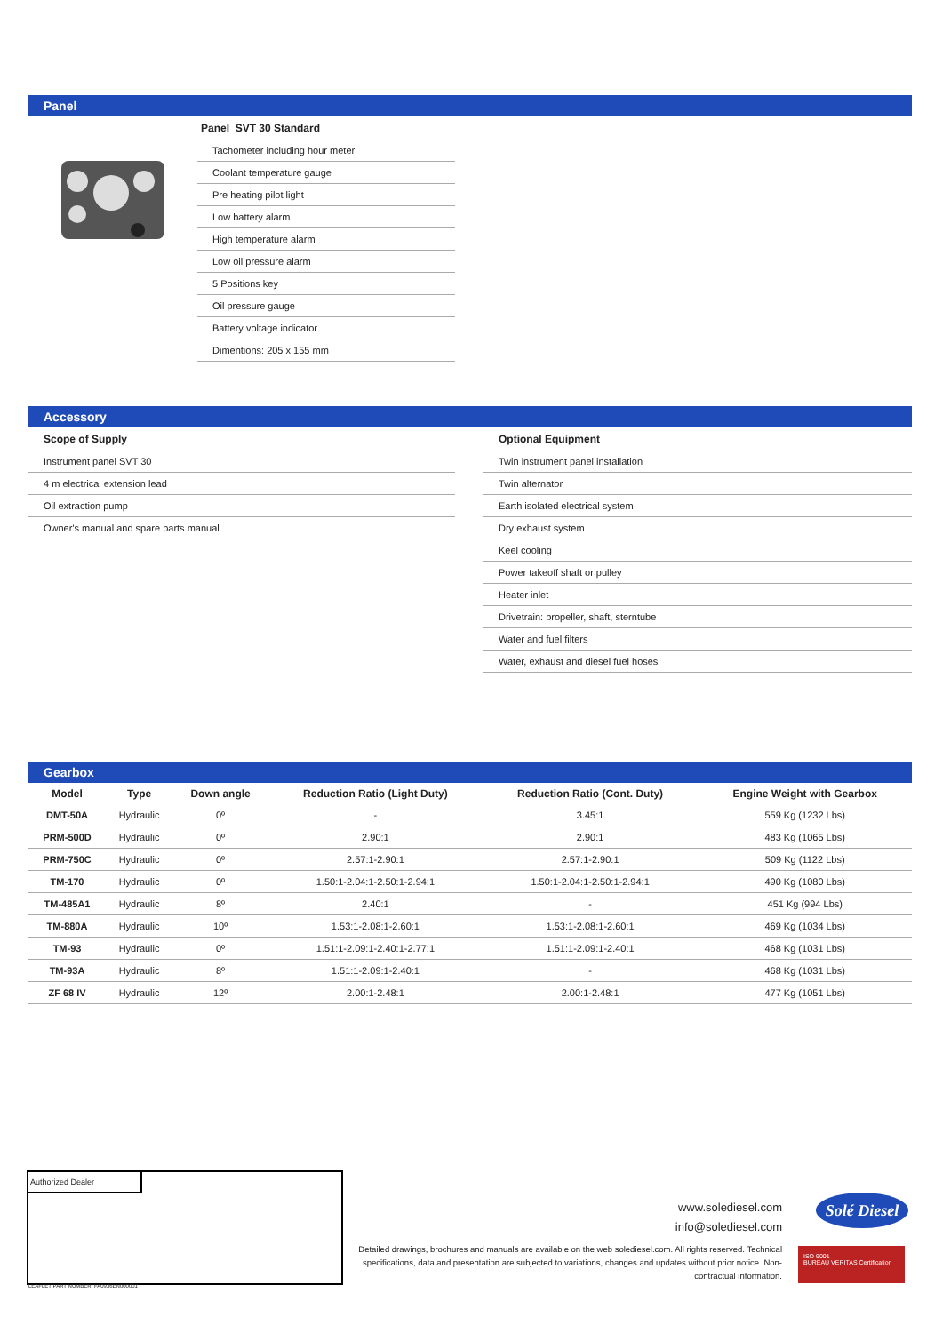Panel
Panel SVT 30 Standard
Tachometer including hour meter
Coolant temperature gauge
Pre heating pilot light
Low battery alarm
High temperature alarm
Low oil pressure alarm
5 Positions key
Oil pressure gauge
Battery voltage indicator
Dimentions: 205 x 155 mm
Accessory
Scope of Supply
Instrument panel SVT 30
4 m electrical extension lead
Oil extraction pump
Owner's manual and spare parts manual
Optional Equipment
Twin instrument panel installation
Twin alternator
Earth isolated electrical system
Dry exhaust system
Keel cooling
Power takeoff shaft or pulley
Heater inlet
Drivetrain: propeller, shaft, sterntube
Water and fuel filters
Water, exhaust and diesel fuel hoses
Gearbox
| Model | Type | Down angle | Reduction Ratio (Light Duty) | Reduction Ratio (Cont. Duty) | Engine Weight with Gearbox |
| --- | --- | --- | --- | --- | --- |
| DMT-50A | Hydraulic | 0º | - | 3.45:1 | 559 Kg (1232 Lbs) |
| PRM-500D | Hydraulic | 0º | 2.90:1 | 2.90:1 | 483 Kg (1065 Lbs) |
| PRM-750C | Hydraulic | 0º | 2.57:1-2.90:1 | 2.57:1-2.90:1 | 509 Kg (1122 Lbs) |
| TM-170 | Hydraulic | 0º | 1.50:1-2.04:1-2.50:1-2.94:1 | 1.50:1-2.04:1-2.50:1-2.94:1 | 490 Kg (1080 Lbs) |
| TM-485A1 | Hydraulic | 8º | 2.40:1 | - | 451 Kg (994 Lbs) |
| TM-880A | Hydraulic | 10º | 1.53:1-2.08:1-2.60:1 | 1.53:1-2.08:1-2.60:1 | 469 Kg (1034 Lbs) |
| TM-93 | Hydraulic | 0º | 1.51:1-2.09:1-2.40:1-2.77:1 | 1.51:1-2.09:1-2.40:1 | 468 Kg (1031 Lbs) |
| TM-93A | Hydraulic | 8º | 1.51:1-2.09:1-2.40:1 | - | 468 Kg (1031 Lbs) |
| ZF 68 IV | Hydraulic | 12º | 2.00:1-2.48:1 | 2.00:1-2.48:1 | 477 Kg (1051 Lbs) |
Authorized Dealer
LEAFLET PART NUMBER: FA0936EN000001
www.solediesel.com
info@solediesel.com
Detailed drawings, brochures and manuals are available on the web solediesel.com. All rights reserved. Technical specifications, data and presentation are subjected to variations, changes and updates without prior notice. Non-contractual information.
Solé Diesel
ISO 9001
BUREAU VERITAS Certification